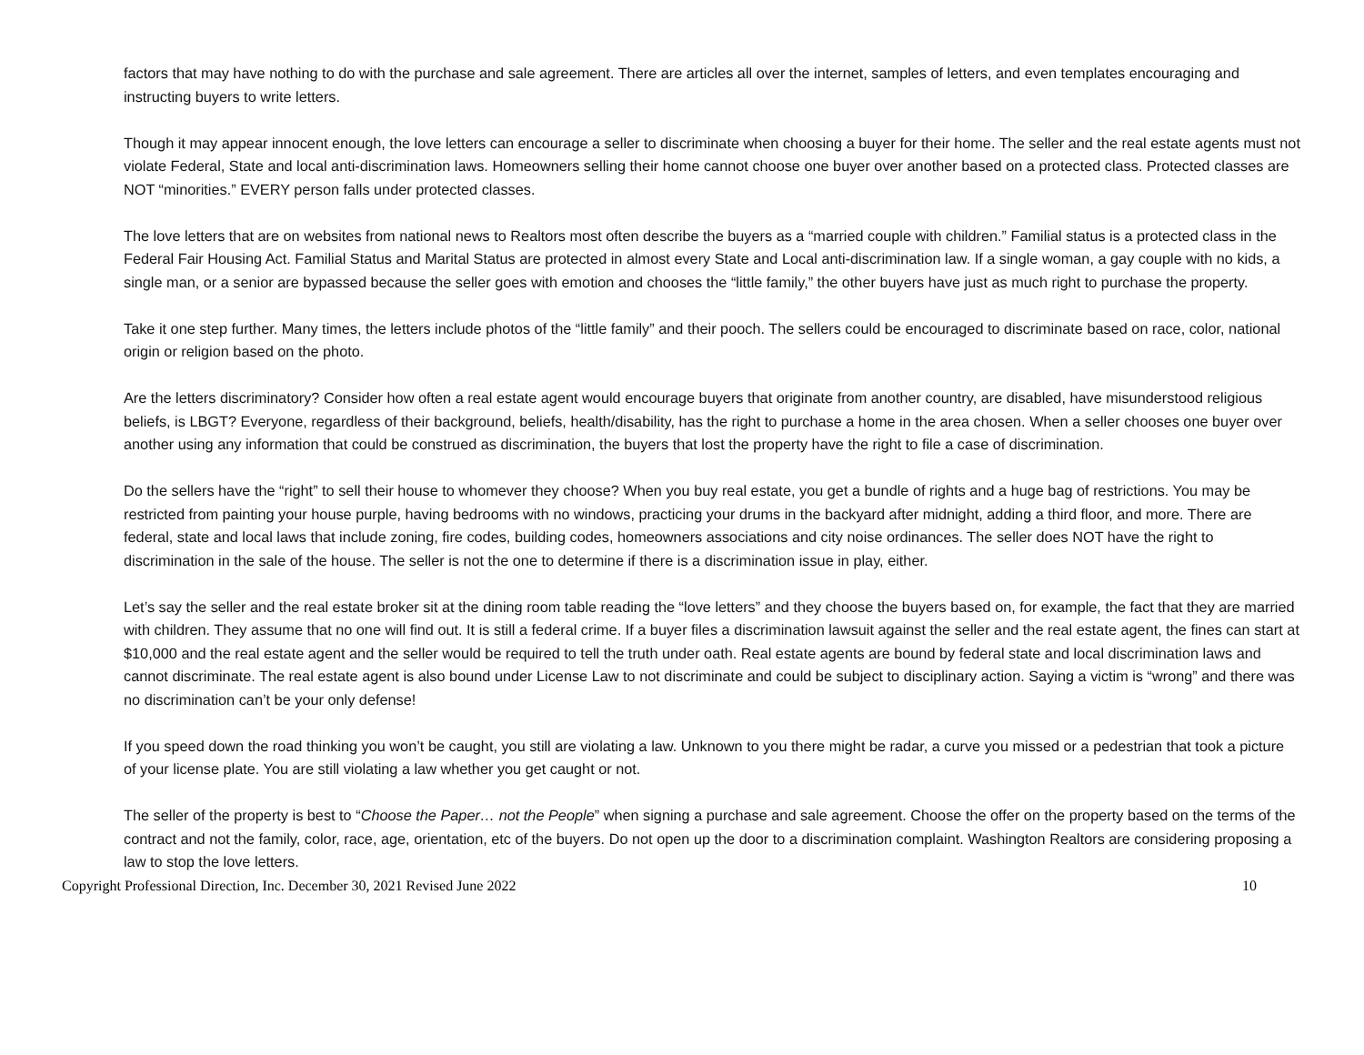factors that may have nothing to do with the purchase and sale agreement. There are articles all over the internet, samples of letters, and even templates encouraging and instructing buyers to write letters.
Though it may appear innocent enough, the love letters can encourage a seller to discriminate when choosing a buyer for their home. The seller and the real estate agents must not violate Federal, State and local anti-discrimination laws. Homeowners selling their home cannot choose one buyer over another based on a protected class. Protected classes are NOT “minorities.” EVERY person falls under protected classes.
The love letters that are on websites from national news to Realtors most often describe the buyers as a “married couple with children.” Familial status is a protected class in the Federal Fair Housing Act. Familial Status and Marital Status are protected in almost every State and Local anti-discrimination law. If a single woman, a gay couple with no kids, a single man, or a senior are bypassed because the seller goes with emotion and chooses the “little family,” the other buyers have just as much right to purchase the property.
Take it one step further. Many times, the letters include photos of the “little family” and their pooch. The sellers could be encouraged to discriminate based on race, color, national origin or religion based on the photo.
Are the letters discriminatory? Consider how often a real estate agent would encourage buyers that originate from another country, are disabled, have misunderstood religious beliefs, is LBGT? Everyone, regardless of their background, beliefs, health/disability, has the right to purchase a home in the area chosen. When a seller chooses one buyer over another using any information that could be construed as discrimination, the buyers that lost the property have the right to file a case of discrimination.
Do the sellers have the “right” to sell their house to whomever they choose? When you buy real estate, you get a bundle of rights and a huge bag of restrictions. You may be restricted from painting your house purple, having bedrooms with no windows, practicing your drums in the backyard after midnight, adding a third floor, and more. There are federal, state and local laws that include zoning, fire codes, building codes, homeowners associations and city noise ordinances. The seller does NOT have the right to discrimination in the sale of the house. The seller is not the one to determine if there is a discrimination issue in play, either.
Let’s say the seller and the real estate broker sit at the dining room table reading the “love letters” and they choose the buyers based on, for example, the fact that they are married with children. They assume that no one will find out. It is still a federal crime. If a buyer files a discrimination lawsuit against the seller and the real estate agent, the fines can start at $10,000 and the real estate agent and the seller would be required to tell the truth under oath. Real estate agents are bound by federal state and local discrimination laws and cannot discriminate. The real estate agent is also bound under License Law to not discriminate and could be subject to disciplinary action. Saying a victim is “wrong” and there was no discrimination can’t be your only defense!
If you speed down the road thinking you won’t be caught, you still are violating a law. Unknown to you there might be radar, a curve you missed or a pedestrian that took a picture of your license plate. You are still violating a law whether you get caught or not.
The seller of the property is best to “Choose the Paper… not the People” when signing a purchase and sale agreement. Choose the offer on the property based on the terms of the contract and not the family, color, race, age, orientation, etc of the buyers. Do not open up the door to a discrimination complaint. Washington Realtors are considering proposing a law to stop the love letters.
Copyright Professional Direction, Inc. December 30, 2021 Revised June 2022 10